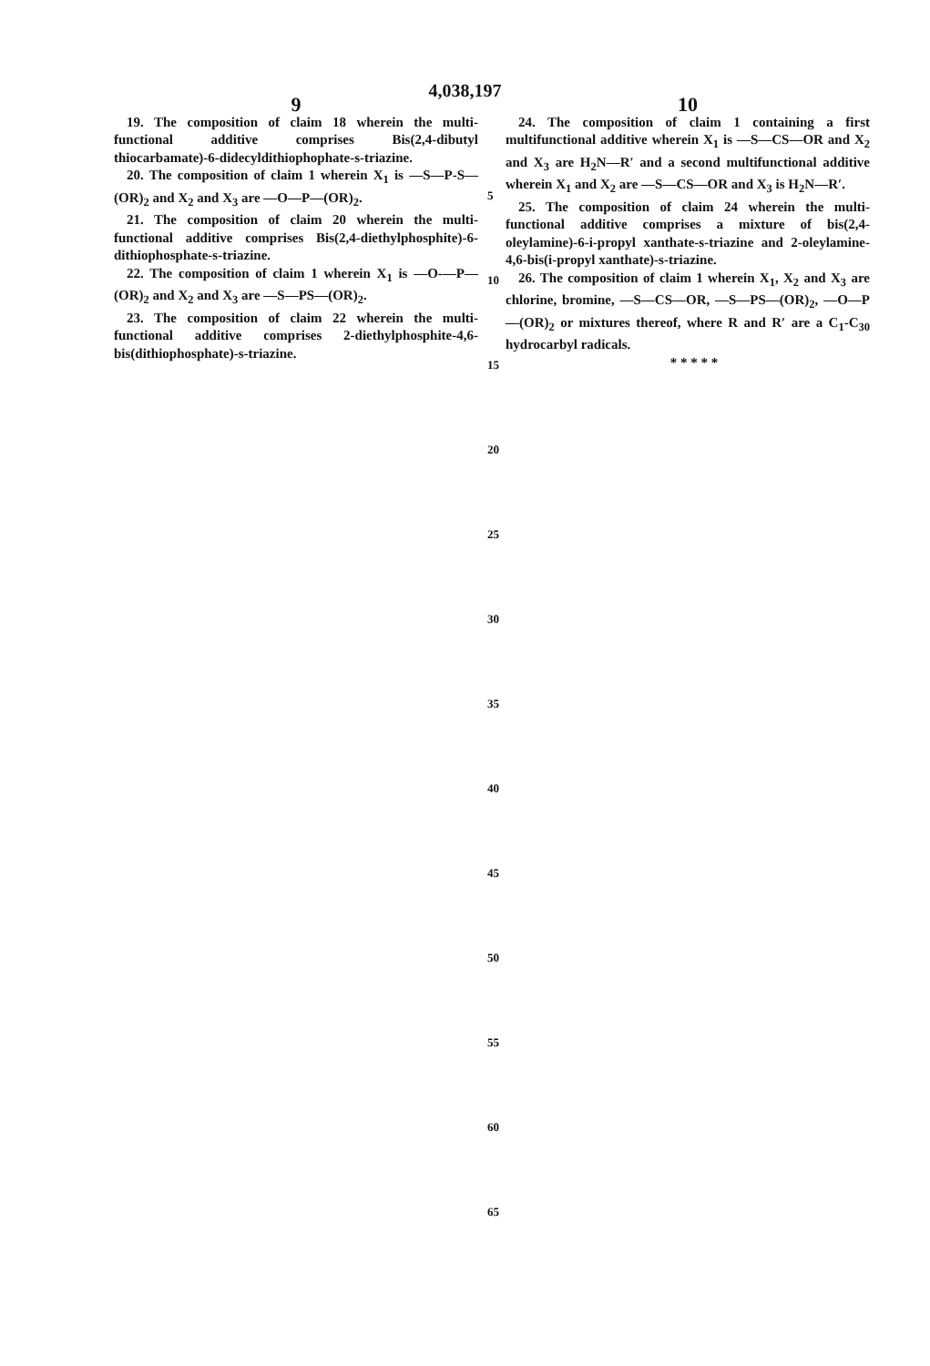4,038,197
9
19. The composition of claim 18 wherein the multi-functional additive comprises Bis(2,4-dibutyl thiocarbamate)-6-didecyldithiophophate-s-triazine.
20. The composition of claim 1 wherein X<sub>1</sub> is —S—P-S—(OR)<sub>2</sub> and X<sub>2</sub> and X<sub>3</sub> are —O—P—(OR)<sub>2</sub>.
21. The composition of claim 20 wherein the multi-functional additive comprises Bis(2,4-diethylphosphite)-6-dithiophosphate-s-triazine.
22. The composition of claim 1 wherein X<sub>1</sub> is —O-—P—(OR)<sub>2</sub> and X<sub>2</sub> and X<sub>3</sub> are —S—PS—(OR)<sub>2</sub>.
23. The composition of claim 22 wherein the multi-functional additive comprises 2-diethylphosphite-4,6-bis(dithiophosphate)-s-triazine.
10
24. The composition of claim 1 containing a first multifunctional additive wherein X<sub>1</sub> is —S—CS—OR and X<sub>2</sub> and X<sub>3</sub> are H<sub>2</sub>N—R′ and a second multifunctional additive wherein X<sub>1</sub> and X<sub>2</sub> are —S—CS—OR and X<sub>3</sub> is H<sub>2</sub>N—R′.
25. The composition of claim 24 wherein the multi-functional additive comprises a mixture of bis(2,4-oleylamine)-6-i-propyl xanthate-s-triazine and 2-oleylamine-4,6-bis(i-propyl xanthate)-s-triazine.
26. The composition of claim 1 wherein X<sub>1</sub>, X<sub>2</sub> and X<sub>3</sub> are chlorine, bromine, —S—CS—OR, —S—PS—(OR)<sub>2</sub>, —O—P—(OR)<sub>2</sub> or mixtures thereof, where R and R′ are a C<sub>1</sub>-C<sub>30</sub> hydrocarbyl radicals.
* * * * *
5
10
15
20
25
30
35
40
45
50
55
60
65